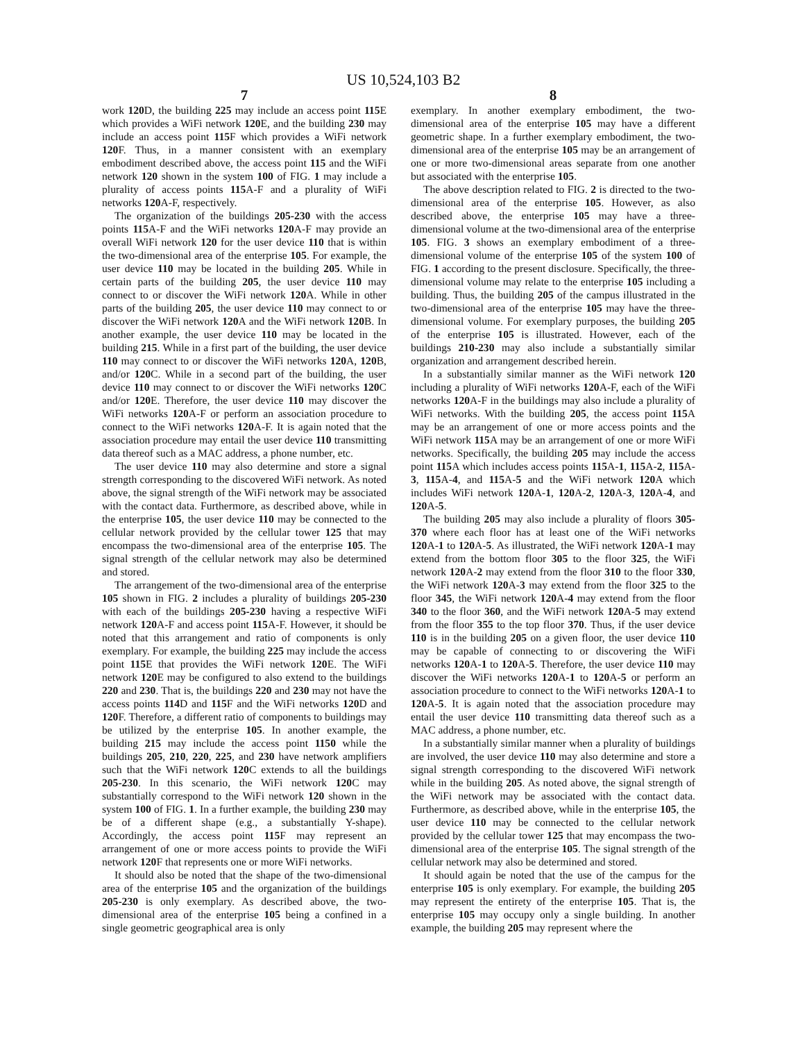US 10,524,103 B2
7
work 120 D, the building 225 may include an access point 115 E which provides a WiFi network 120 E, and the building 230 may include an access point 115 F which provides a WiFi network 120 F. Thus, in a manner consistent with an exemplary embodiment described above, the access point 115 and the WiFi network 120 shown in the system 100 of FIG. 1 may include a plurality of access points 115 A-F and a plurality of WiFi networks 120 A-F, respectively.
The organization of the buildings 205-230 with the access points 115 A-F and the WiFi networks 120 A-F may provide an overall WiFi network 120 for the user device 110 that is within the two-dimensional area of the enterprise 105. For example, the user device 110 may be located in the building 205. While in certain parts of the building 205, the user device 110 may connect to or discover the WiFi network 120 A. While in other parts of the building 205, the user device 110 may connect to or discover the WiFi network 120 A and the WiFi network 120 B. In another example, the user device 110 may be located in the building 215. While in a first part of the building, the user device 110 may connect to or discover the WiFi networks 120 A, 120 B, and/or 120 C. While in a second part of the building, the user device 110 may connect to or discover the WiFi networks 120 C and/or 120 E. Therefore, the user device 110 may discover the WiFi networks 120 A-F or perform an association procedure to connect to the WiFi networks 120 A-F. It is again noted that the association procedure may entail the user device 110 transmitting data thereof such as a MAC address, a phone number, etc.
The user device 110 may also determine and store a signal strength corresponding to the discovered WiFi network. As noted above, the signal strength of the WiFi network may be associated with the contact data. Furthermore, as described above, while in the enterprise 105, the user device 110 may be connected to the cellular network provided by the cellular tower 125 that may encompass the two-dimensional area of the enterprise 105. The signal strength of the cellular network may also be determined and stored.
The arrangement of the two-dimensional area of the enterprise 105 shown in FIG. 2 includes a plurality of buildings 205-230 with each of the buildings 205-230 having a respective WiFi network 120 A-F and access point 115 A-F. However, it should be noted that this arrangement and ratio of components is only exemplary. For example, the building 225 may include the access point 115 E that provides the WiFi network 120 E. The WiFi network 120 E may be configured to also extend to the buildings 220 and 230. That is, the buildings 220 and 230 may not have the access points 114 D and 115 F and the WiFi networks 120 D and 120 F. Therefore, a different ratio of components to buildings may be utilized by the enterprise 105. In another example, the building 215 may include the access point 1150 while the buildings 205, 210, 220, 225, and 230 have network amplifiers such that the WiFi network 120 C extends to all the buildings 205-230. In this scenario, the WiFi network 120 C may substantially correspond to the WiFi network 120 shown in the system 100 of FIG. 1. In a further example, the building 230 may be of a different shape (e.g., a substantially Y-shape). Accordingly, the access point 115 F may represent an arrangement of one or more access points to provide the WiFi network 120 F that represents one or more WiFi networks.
It should also be noted that the shape of the two-dimensional area of the enterprise 105 and the organization of the buildings 205-230 is only exemplary. As described above, the two-dimensional area of the enterprise 105 being a confined in a single geometric geographical area is only
8
exemplary. In another exemplary embodiment, the two-dimensional area of the enterprise 105 may have a different geometric shape. In a further exemplary embodiment, the two-dimensional area of the enterprise 105 may be an arrangement of one or more two-dimensional areas separate from one another but associated with the enterprise 105.
The above description related to FIG. 2 is directed to the two-dimensional area of the enterprise 105. However, as also described above, the enterprise 105 may have a three-dimensional volume at the two-dimensional area of the enterprise 105. FIG. 3 shows an exemplary embodiment of a three-dimensional volume of the enterprise 105 of the system 100 of FIG. 1 according to the present disclosure. Specifically, the three-dimensional volume may relate to the enterprise 105 including a building. Thus, the building 205 of the campus illustrated in the two-dimensional area of the enterprise 105 may have the three-dimensional volume. For exemplary purposes, the building 205 of the enterprise 105 is illustrated. However, each of the buildings 210-230 may also include a substantially similar organization and arrangement described herein.
In a substantially similar manner as the WiFi network 120 including a plurality of WiFi networks 120 A-F, each of the WiFi networks 120 A-F in the buildings may also include a plurality of WiFi networks. With the building 205, the access point 115 A may be an arrangement of one or more access points and the WiFi network 115 A may be an arrangement of one or more WiFi networks. Specifically, the building 205 may include the access point 115 A which includes access points 115 A-1, 115 A-2, 115 A-3, 115 A-4, and 115 A-5 and the WiFi network 120 A which includes WiFi network 120 A-1, 120 A-2, 120 A-3, 120 A-4, and 120 A-5.
The building 205 may also include a plurality of floors 305-370 where each floor has at least one of the WiFi networks 120 A-1 to 120 A-5. As illustrated, the WiFi network 120 A-1 may extend from the bottom floor 305 to the floor 325, the WiFi network 120 A-2 may extend from the floor 310 to the floor 330, the WiFi network 120 A-3 may extend from the floor 325 to the floor 345, the WiFi network 120 A-4 may extend from the floor 340 to the floor 360, and the WiFi network 120 A-5 may extend from the floor 355 to the top floor 370. Thus, if the user device 110 is in the building 205 on a given floor, the user device 110 may be capable of connecting to or discovering the WiFi networks 120 A-1 to 120 A-5. Therefore, the user device 110 may discover the WiFi networks 120 A-1 to 120 A-5 or perform an association procedure to connect to the WiFi networks 120 A-1 to 120 A-5. It is again noted that the association procedure may entail the user device 110 transmitting data thereof such as a MAC address, a phone number, etc.
In a substantially similar manner when a plurality of buildings are involved, the user device 110 may also determine and store a signal strength corresponding to the discovered WiFi network while in the building 205. As noted above, the signal strength of the WiFi network may be associated with the contact data. Furthermore, as described above, while in the enterprise 105, the user device 110 may be connected to the cellular network provided by the cellular tower 125 that may encompass the two-dimensional area of the enterprise 105. The signal strength of the cellular network may also be determined and stored.
It should again be noted that the use of the campus for the enterprise 105 is only exemplary. For example, the building 205 may represent the entirety of the enterprise 105. That is, the enterprise 105 may occupy only a single building. In another example, the building 205 may represent where the